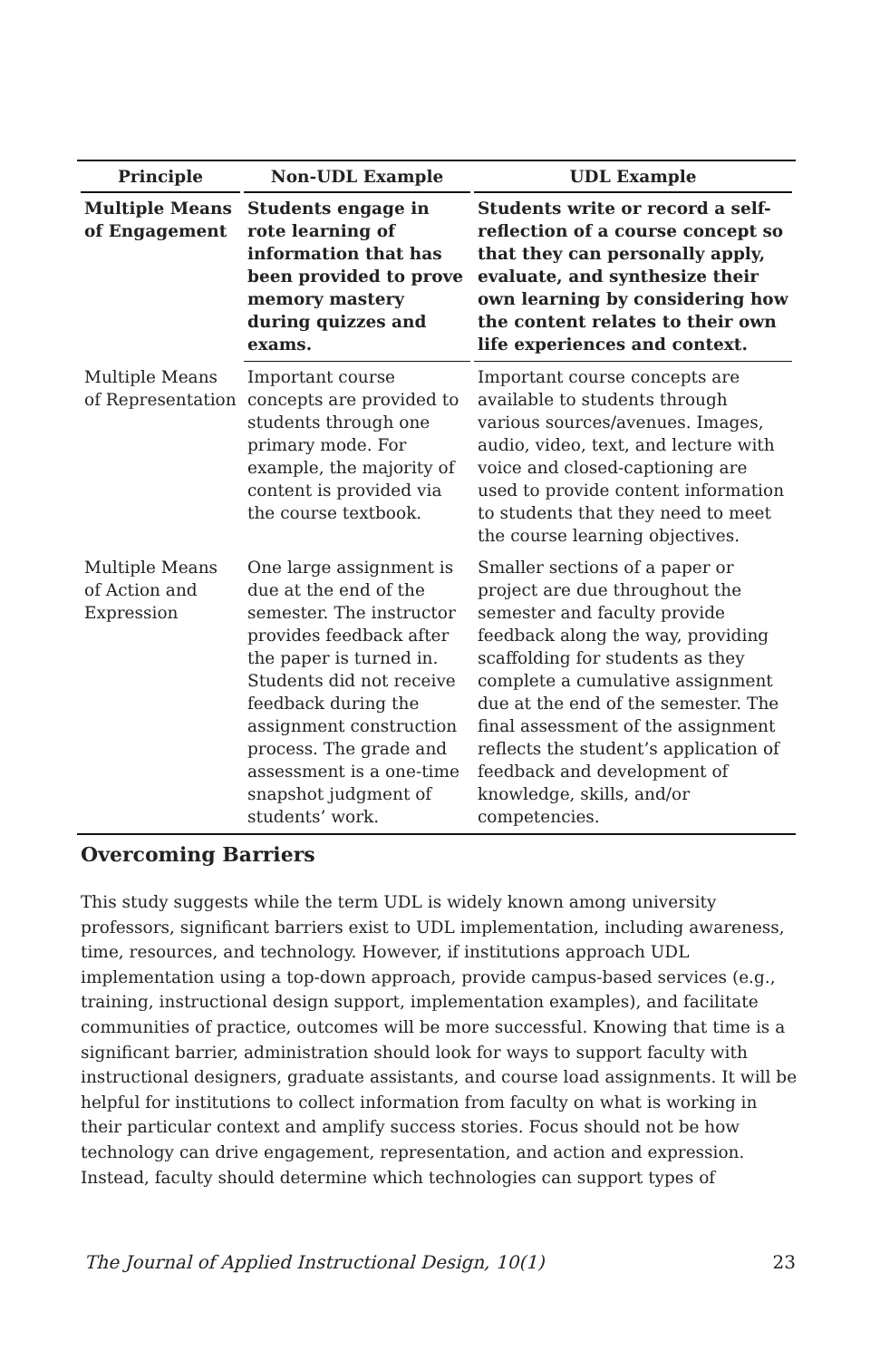| Principle | Non-UDL Example | UDL Example |
| --- | --- | --- |
| Multiple Means of Engagement | Students engage in rote learning of information that has been provided to prove memory mastery during quizzes and exams. | Students write or record a self-reflection of a course concept so that they can personally apply, evaluate, and synthesize their own learning by considering how the content relates to their own life experiences and context. |
| Multiple Means of Representation | Important course concepts are provided to students through one primary mode. For example, the majority of content is provided via the course textbook. | Important course concepts are available to students through various sources/avenues. Images, audio, video, text, and lecture with voice and closed-captioning are used to provide content information to students that they need to meet the course learning objectives. |
| Multiple Means of Action and Expression | One large assignment is due at the end of the semester. The instructor provides feedback after the paper is turned in. Students did not receive feedback during the assignment construction process. The grade and assessment is a one-time snapshot judgment of students’ work. | Smaller sections of a paper or project are due throughout the semester and faculty provide feedback along the way, providing scaffolding for students as they complete a cumulative assignment due at the end of the semester. The final assessment of the assignment reflects the student’s application of feedback and development of knowledge, skills, and/or competencies. |
Overcoming Barriers
This study suggests while the term UDL is widely known among university professors, significant barriers exist to UDL implementation, including awareness, time, resources, and technology. However, if institutions approach UDL implementation using a top-down approach, provide campus-based services (e.g., training, instructional design support, implementation examples), and facilitate communities of practice, outcomes will be more successful. Knowing that time is a significant barrier, administration should look for ways to support faculty with instructional designers, graduate assistants, and course load assignments. It will be helpful for institutions to collect information from faculty on what is working in their particular context and amplify success stories. Focus should not be how technology can drive engagement, representation, and action and expression. Instead, faculty should determine which technologies can support types of
The Journal of Applied Instructional Design, 10(1) 23